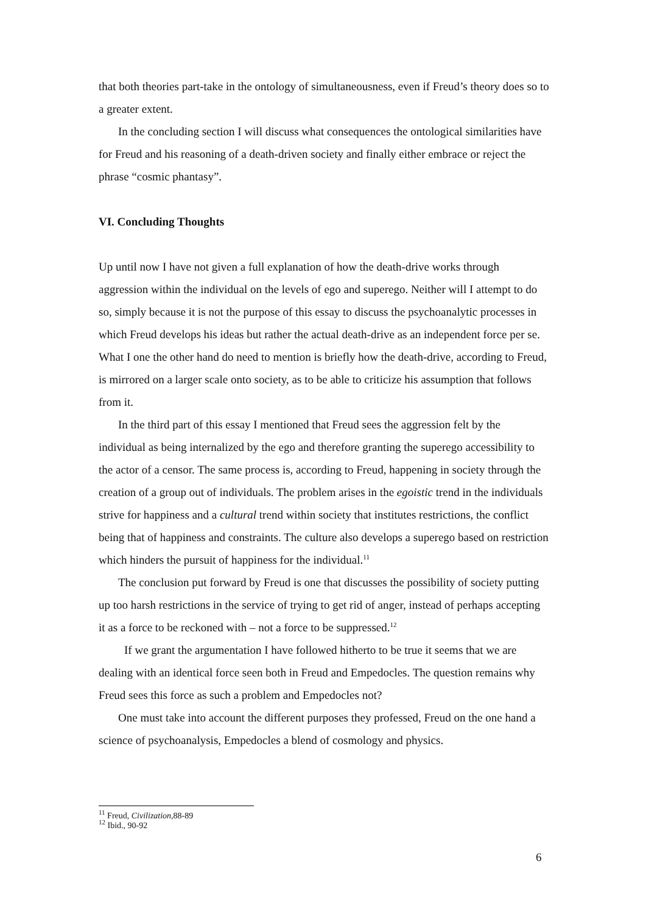that both theories part-take in the ontology of simultaneousness, even if Freud’s theory does so to a greater extent.
In the concluding section I will discuss what consequences the ontological similarities have for Freud and his reasoning of a death-driven society and finally either embrace or reject the phrase “cosmic phantasy”.
VI. Concluding Thoughts
Up until now I have not given a full explanation of how the death-drive works through aggression within the individual on the levels of ego and superego. Neither will I attempt to do so, simply because it is not the purpose of this essay to discuss the psychoanalytic processes in which Freud develops his ideas but rather the actual death-drive as an independent force per se. What I one the other hand do need to mention is briefly how the death-drive, according to Freud, is mirrored on a larger scale onto society, as to be able to criticize his assumption that follows from it.
In the third part of this essay I mentioned that Freud sees the aggression felt by the individual as being internalized by the ego and therefore granting the superego accessibility to the actor of a censor. The same process is, according to Freud, happening in society through the creation of a group out of individuals. The problem arises in the egoistic trend in the individuals strive for happiness and a cultural trend within society that institutes restrictions, the conflict being that of happiness and constraints. The culture also develops a superego based on restriction which hinders the pursuit of happiness for the individual.<sup>11</sup>
The conclusion put forward by Freud is one that discusses the possibility of society putting up too harsh restrictions in the service of trying to get rid of anger, instead of perhaps accepting it as a force to be reckoned with – not a force to be suppressed.<sup>12</sup>
If we grant the argumentation I have followed hitherto to be true it seems that we are dealing with an identical force seen both in Freud and Empedocles. The question remains why Freud sees this force as such a problem and Empedocles not?
One must take into account the different purposes they professed, Freud on the one hand a science of psychoanalysis, Empedocles a blend of cosmology and physics.
<sup>11</sup> Freud, Civilization, 88-89
<sup>12</sup> Ibid., 90-92
6